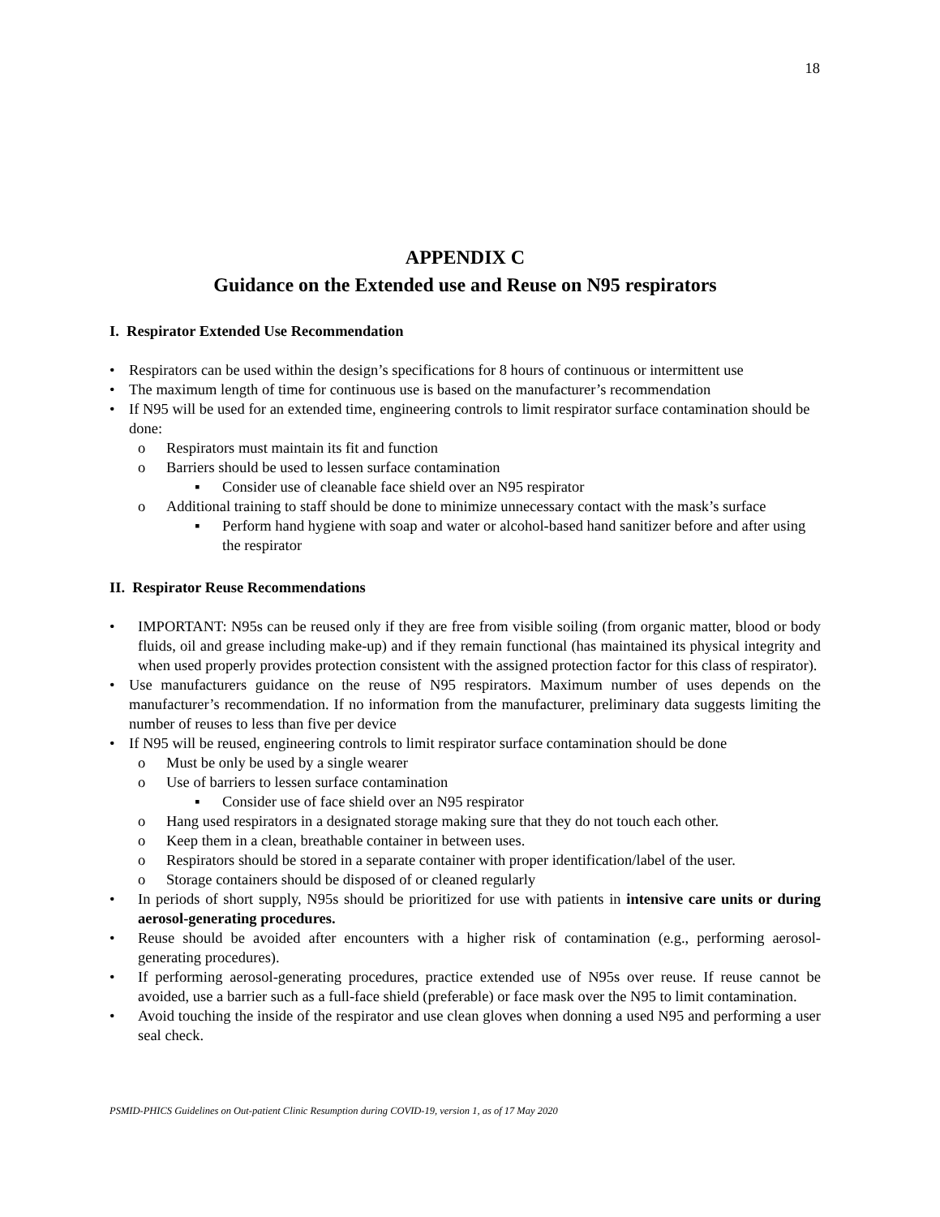18
APPENDIX C
Guidance on the Extended use and Reuse on N95 respirators
I. Respirator Extended Use Recommendation
• Respirators can be used within the design’s specifications for 8 hours of continuous or intermittent use
• The maximum length of time for continuous use is based on the manufacturer’s recommendation
• If N95 will be used for an extended time, engineering controls to limit respirator surface contamination should be done:
o Respirators must maintain its fit and function
o Barriers should be used to lessen surface contamination
▪ Consider use of cleanable face shield over an N95 respirator
o Additional training to staff should be done to minimize unnecessary contact with the mask’s surface
▪ Perform hand hygiene with soap and water or alcohol-based hand sanitizer before and after using the respirator
II. Respirator Reuse Recommendations
• IMPORTANT: N95s can be reused only if they are free from visible soiling (from organic matter, blood or body fluids, oil and grease including make-up) and if they remain functional (has maintained its physical integrity and when used properly provides protection consistent with the assigned protection factor for this class of respirator).
• Use manufacturers guidance on the reuse of N95 respirators. Maximum number of uses depends on the manufacturer’s recommendation. If no information from the manufacturer, preliminary data suggests limiting the number of reuses to less than five per device
• If N95 will be reused, engineering controls to limit respirator surface contamination should be done
o Must be only be used by a single wearer
o Use of barriers to lessen surface contamination
▪ Consider use of face shield over an N95 respirator
o Hang used respirators in a designated storage making sure that they do not touch each other.
o Keep them in a clean, breathable container in between uses.
o Respirators should be stored in a separate container with proper identification/label of the user.
o Storage containers should be disposed of or cleaned regularly
• In periods of short supply, N95s should be prioritized for use with patients in intensive care units or during aerosol-generating procedures.
• Reuse should be avoided after encounters with a higher risk of contamination (e.g., performing aerosol-generating procedures).
• If performing aerosol-generating procedures, practice extended use of N95s over reuse. If reuse cannot be avoided, use a barrier such as a full-face shield (preferable) or face mask over the N95 to limit contamination.
• Avoid touching the inside of the respirator and use clean gloves when donning a used N95 and performing a user seal check.
PSMID-PHICS Guidelines on Out-patient Clinic Resumption during COVID-19, version 1, as of 17 May 2020